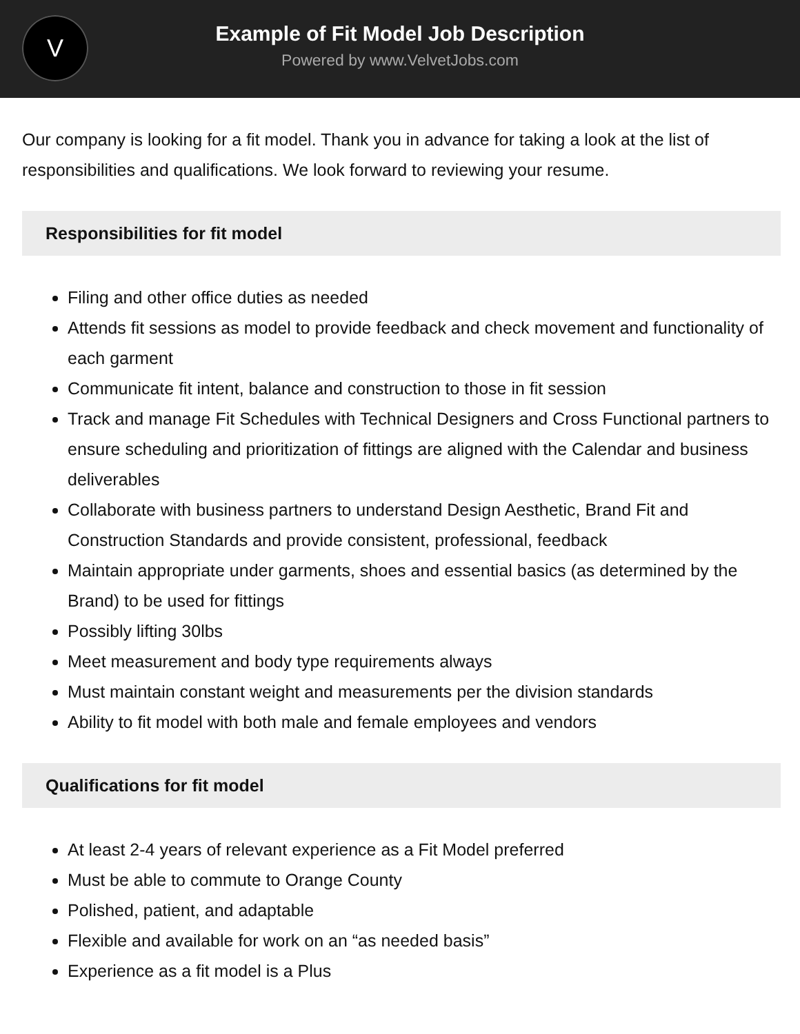V
Example of Fit Model Job Description
Powered by www.VelvetJobs.com
Our company is looking for a fit model. Thank you in advance for taking a look at the list of responsibilities and qualifications. We look forward to reviewing your resume.
Responsibilities for fit model
Filing and other office duties as needed
Attends fit sessions as model to provide feedback and check movement and functionality of each garment
Communicate fit intent, balance and construction to those in fit session
Track and manage Fit Schedules with Technical Designers and Cross Functional partners to ensure scheduling and prioritization of fittings are aligned with the Calendar and business deliverables
Collaborate with business partners to understand Design Aesthetic, Brand Fit and Construction Standards and provide consistent, professional, feedback
Maintain appropriate under garments, shoes and essential basics (as determined by the Brand) to be used for fittings
Possibly lifting 30lbs
Meet measurement and body type requirements always
Must maintain constant weight and measurements per the division standards
Ability to fit model with both male and female employees and vendors
Qualifications for fit model
At least 2-4 years of relevant experience as a Fit Model preferred
Must be able to commute to Orange County
Polished, patient, and adaptable
Flexible and available for work on an “as needed basis”
Experience as a fit model is a Plus